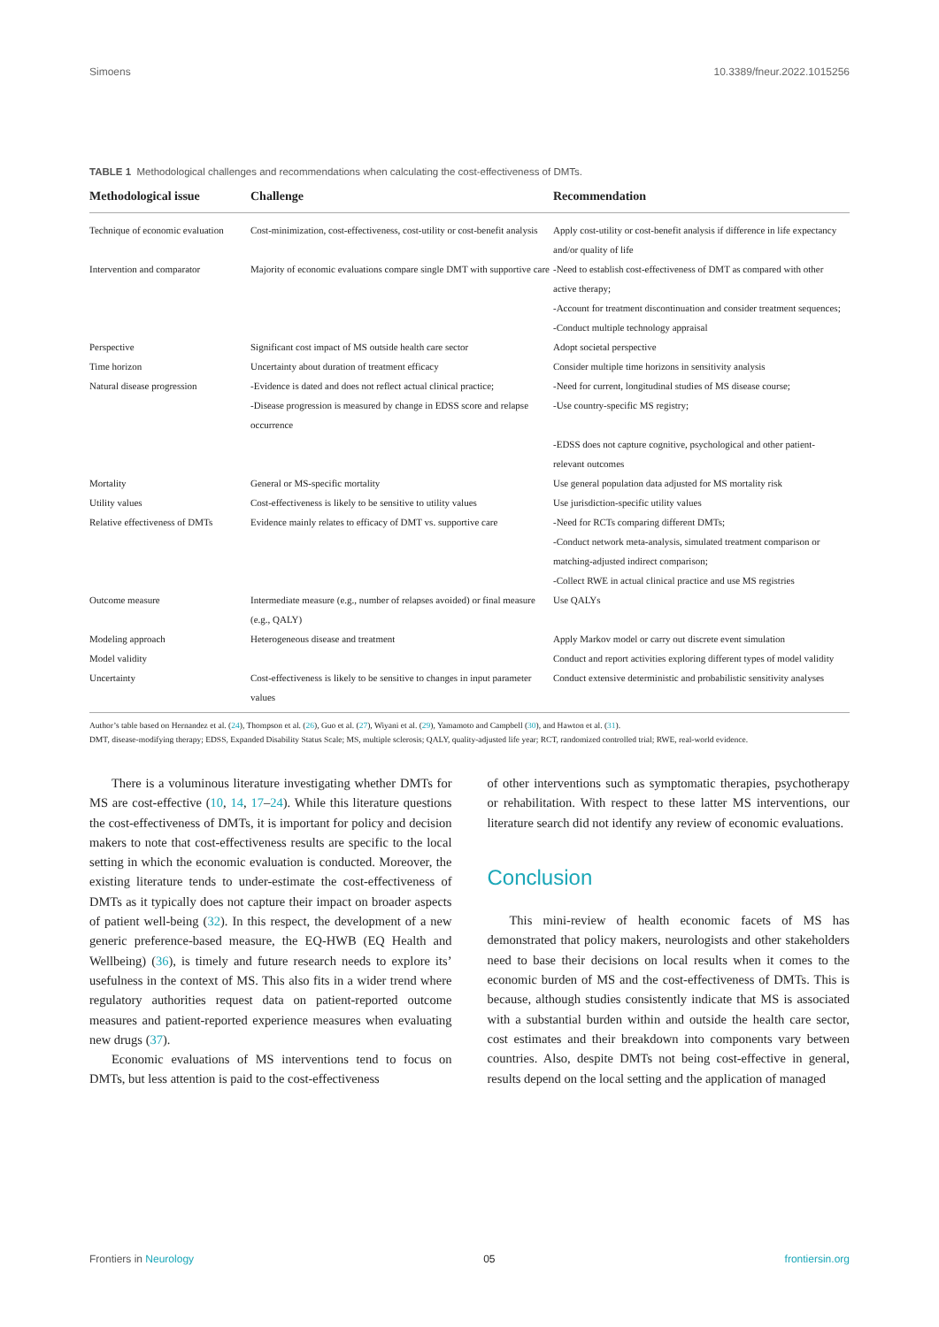Simoens 10.3389/fneur.2022.1015256
TABLE 1 Methodological challenges and recommendations when calculating the cost-effectiveness of DMTs.
| Methodological issue | Challenge | Recommendation |
| --- | --- | --- |
| Technique of economic evaluation | Cost-minimization, cost-effectiveness, cost-utility or cost-benefit analysis | Apply cost-utility or cost-benefit analysis if difference in life expectancy and/or quality of life |
| Intervention and comparator | Majority of economic evaluations compare single DMT with supportive care | -Need to establish cost-effectiveness of DMT as compared with other active therapy; -Account for treatment discontinuation and consider treatment sequences; -Conduct multiple technology appraisal |
| Perspective | Significant cost impact of MS outside health care sector | Adopt societal perspective |
| Time horizon | Uncertainty about duration of treatment efficacy | Consider multiple time horizons in sensitivity analysis |
| Natural disease progression | -Evidence is dated and does not reflect actual clinical practice; -Disease progression is measured by change in EDSS score and relapse occurrence | -Need for current, longitudinal studies of MS disease course; -Use country-specific MS registry; -EDSS does not capture cognitive, psychological and other patient-relevant outcomes |
| Mortality | General or MS-specific mortality | Use general population data adjusted for MS mortality risk |
| Utility values | Cost-effectiveness is likely to be sensitive to utility values | Use jurisdiction-specific utility values |
| Relative effectiveness of DMTs | Evidence mainly relates to efficacy of DMT vs. supportive care | -Need for RCTs comparing different DMTs; -Conduct network meta-analysis, simulated treatment comparison or matching-adjusted indirect comparison; -Collect RWE in actual clinical practice and use MS registries |
| Outcome measure | Intermediate measure (e.g., number of relapses avoided) or final measure (e.g., QALY) | Use QALYs |
| Modeling approach | Heterogeneous disease and treatment | Apply Markov model or carry out discrete event simulation |
| Model validity | | Conduct and report activities exploring different types of model validity |
| Uncertainty | Cost-effectiveness is likely to be sensitive to changes in input parameter values | Conduct extensive deterministic and probabilistic sensitivity analyses |
Author’s table based on Hernandez et al. (24), Thompson et al. (26), Guo et al. (27), Wiyani et al. (29), Yamamoto and Campbell (30), and Hawton et al. (31).
DMT, disease-modifying therapy; EDSS, Expanded Disability Status Scale; MS, multiple sclerosis; QALY, quality-adjusted life year; RCT, randomized controlled trial; RWE, real-world evidence.
There is a voluminous literature investigating whether DMTs for MS are cost-effective (10, 14, 17–24). While this literature questions the cost-effectiveness of DMTs, it is important for policy and decision makers to note that cost-effectiveness results are specific to the local setting in which the economic evaluation is conducted. Moreover, the existing literature tends to under-estimate the cost-effectiveness of DMTs as it typically does not capture their impact on broader aspects of patient well-being (32). In this respect, the development of a new generic preference-based measure, the EQ-HWB (EQ Health and Wellbeing) (36), is timely and future research needs to explore its’ usefulness in the context of MS. This also fits in a wider trend where regulatory authorities request data on patient-reported outcome measures and patient-reported experience measures when evaluating new drugs (37).
Economic evaluations of MS interventions tend to focus on DMTs, but less attention is paid to the cost-effectiveness
of other interventions such as symptomatic therapies, psychotherapy or rehabilitation. With respect to these latter MS interventions, our literature search did not identify any review of economic evaluations.
Conclusion
This mini-review of health economic facets of MS has demonstrated that policy makers, neurologists and other stakeholders need to base their decisions on local results when it comes to the economic burden of MS and the cost-effectiveness of DMTs. This is because, although studies consistently indicate that MS is associated with a substantial burden within and outside the health care sector, cost estimates and their breakdown into components vary between countries. Also, despite DMTs not being cost-effective in general, results depend on the local setting and the application of managed
Frontiers in Neurology 05 frontiersin.org